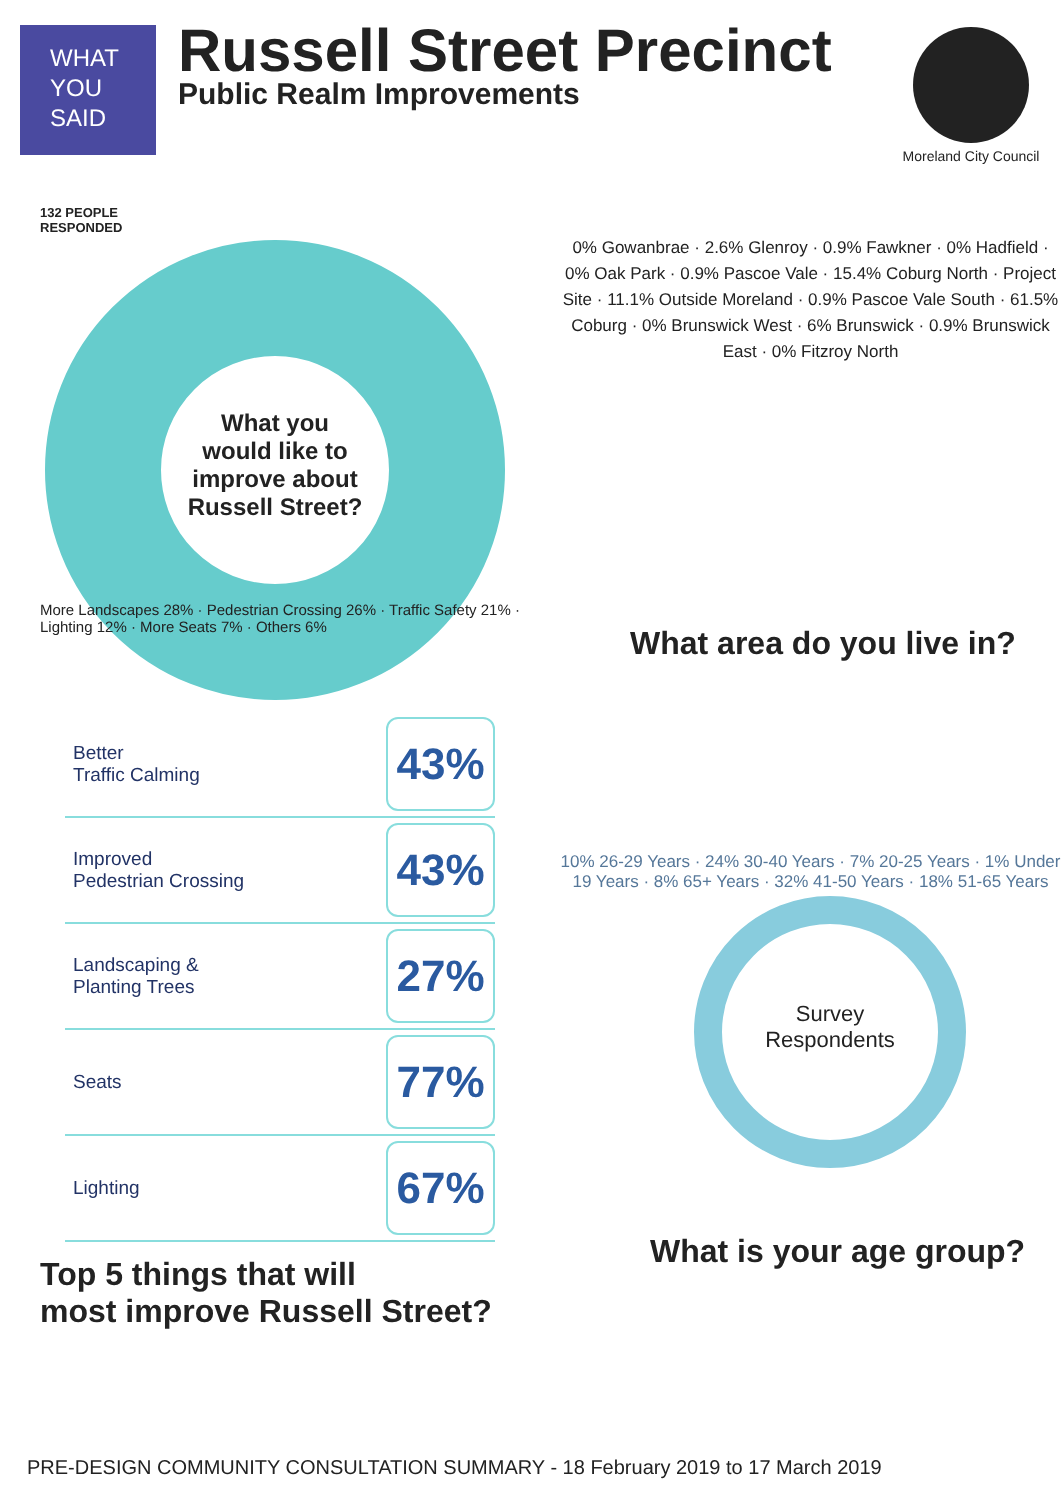WHAT
YOU
SAID
Russell Street Precinct
Public Realm Improvements
Moreland City Council
132 PEOPLE
RESPONDED
What you
would like to
improve about
Russell Street?
More Landscapes 28% · Pedestrian Crossing 26% · Traffic Safety 21% · Lighting 12% · More Seats 7% · Others 6%
0% Gowanbrae · 2.6% Glenroy · 0.9% Fawkner · 0% Hadfield · 0% Oak Park · 0.9% Pascoe Vale · 15.4% Coburg North · Project Site · 11.1% Outside Moreland · 0.9% Pascoe Vale South · 61.5% Coburg · 0% Brunswick West · 6% Brunswick · 0.9% Brunswick East · 0% Fitzroy North
What area do you live in?
Better
Traffic Calming
43%
Improved
Pedestrian Crossing
43%
Landscaping &
Planting Trees
27%
Seats
77%
Lighting
67%
Top 5 things that will
most improve Russell Street?
10% 26-29 Years · 24% 30-40 Years · 7% 20-25 Years · 1% Under 19 Years · 8% 65+ Years · 32% 41-50 Years · 18% 51-65 Years
Survey
Respondents
What is your age group?
PRE-DESIGN COMMUNITY CONSULTATION SUMMARY - 18 February 2019 to 17 March 2019